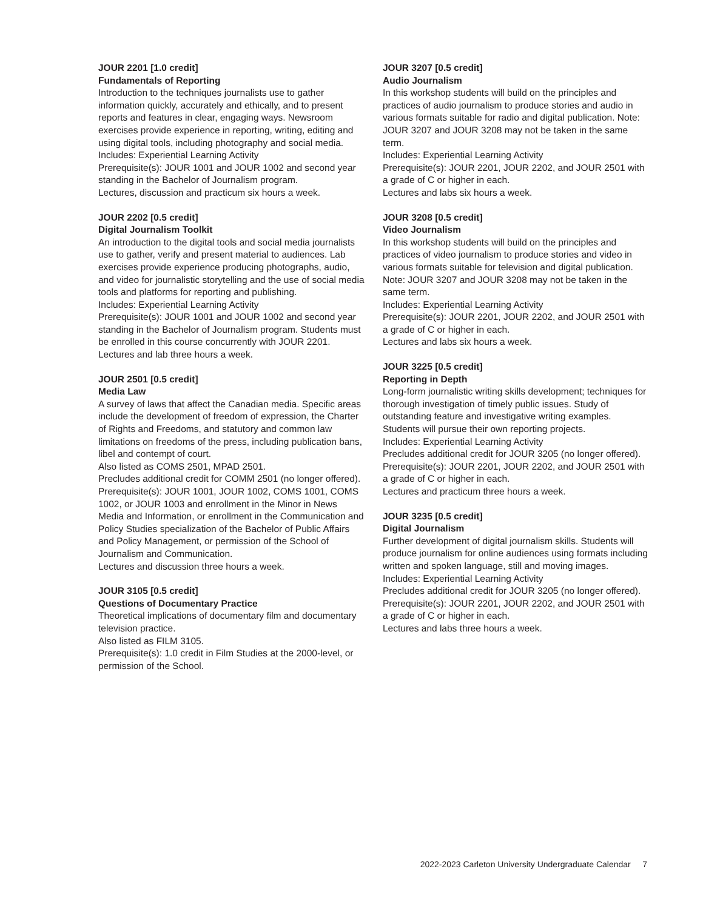JOUR 2201 [1.0 credit]
Fundamentals of Reporting
Introduction to the techniques journalists use to gather information quickly, accurately and ethically, and to present reports and features in clear, engaging ways. Newsroom exercises provide experience in reporting, writing, editing and using digital tools, including photography and social media.
Includes: Experiential Learning Activity
Prerequisite(s): JOUR 1001 and JOUR 1002 and second year standing in the Bachelor of Journalism program.
Lectures, discussion and practicum six hours a week.
JOUR 2202 [0.5 credit]
Digital Journalism Toolkit
An introduction to the digital tools and social media journalists use to gather, verify and present material to audiences. Lab exercises provide experience producing photographs, audio, and video for journalistic storytelling and the use of social media tools and platforms for reporting and publishing.
Includes: Experiential Learning Activity
Prerequisite(s): JOUR 1001 and JOUR 1002 and second year standing in the Bachelor of Journalism program. Students must be enrolled in this course concurrently with JOUR 2201.
Lectures and lab three hours a week.
JOUR 2501 [0.5 credit]
Media Law
A survey of laws that affect the Canadian media. Specific areas include the development of freedom of expression, the Charter of Rights and Freedoms, and statutory and common law limitations on freedoms of the press, including publication bans, libel and contempt of court.
Also listed as COMS 2501, MPAD 2501.
Precludes additional credit for COMM 2501 (no longer offered).
Prerequisite(s): JOUR 1001, JOUR 1002, COMS 1001, COMS 1002, or JOUR 1003 and enrollment in the Minor in News Media and Information, or enrollment in the Communication and Policy Studies specialization of the Bachelor of Public Affairs and Policy Management, or permission of the School of Journalism and Communication.
Lectures and discussion three hours a week.
JOUR 3105 [0.5 credit]
Questions of Documentary Practice
Theoretical implications of documentary film and documentary television practice.
Also listed as FILM 3105.
Prerequisite(s): 1.0 credit in Film Studies at the 2000-level, or permission of the School.
JOUR 3207 [0.5 credit]
Audio Journalism
In this workshop students will build on the principles and practices of audio journalism to produce stories and audio in various formats suitable for radio and digital publication. Note: JOUR 3207 and JOUR 3208 may not be taken in the same term.
Includes: Experiential Learning Activity
Prerequisite(s): JOUR 2201, JOUR 2202, and JOUR 2501 with a grade of C or higher in each.
Lectures and labs six hours a week.
JOUR 3208 [0.5 credit]
Video Journalism
In this workshop students will build on the principles and practices of video journalism to produce stories and video in various formats suitable for television and digital publication. Note: JOUR 3207 and JOUR 3208 may not be taken in the same term.
Includes: Experiential Learning Activity
Prerequisite(s): JOUR 2201, JOUR 2202, and JOUR 2501 with a grade of C or higher in each.
Lectures and labs six hours a week.
JOUR 3225 [0.5 credit]
Reporting in Depth
Long-form journalistic writing skills development; techniques for thorough investigation of timely public issues. Study of outstanding feature and investigative writing examples. Students will pursue their own reporting projects.
Includes: Experiential Learning Activity
Precludes additional credit for JOUR 3205 (no longer offered).
Prerequisite(s): JOUR 2201, JOUR 2202, and JOUR 2501 with a grade of C or higher in each.
Lectures and practicum three hours a week.
JOUR 3235 [0.5 credit]
Digital Journalism
Further development of digital journalism skills. Students will produce journalism for online audiences using formats including written and spoken language, still and moving images.
Includes: Experiential Learning Activity
Precludes additional credit for JOUR 3205 (no longer offered).
Prerequisite(s): JOUR 2201, JOUR 2202, and JOUR 2501 with a grade of C or higher in each.
Lectures and labs three hours a week.
2022-2023 Carleton University Undergraduate Calendar 7